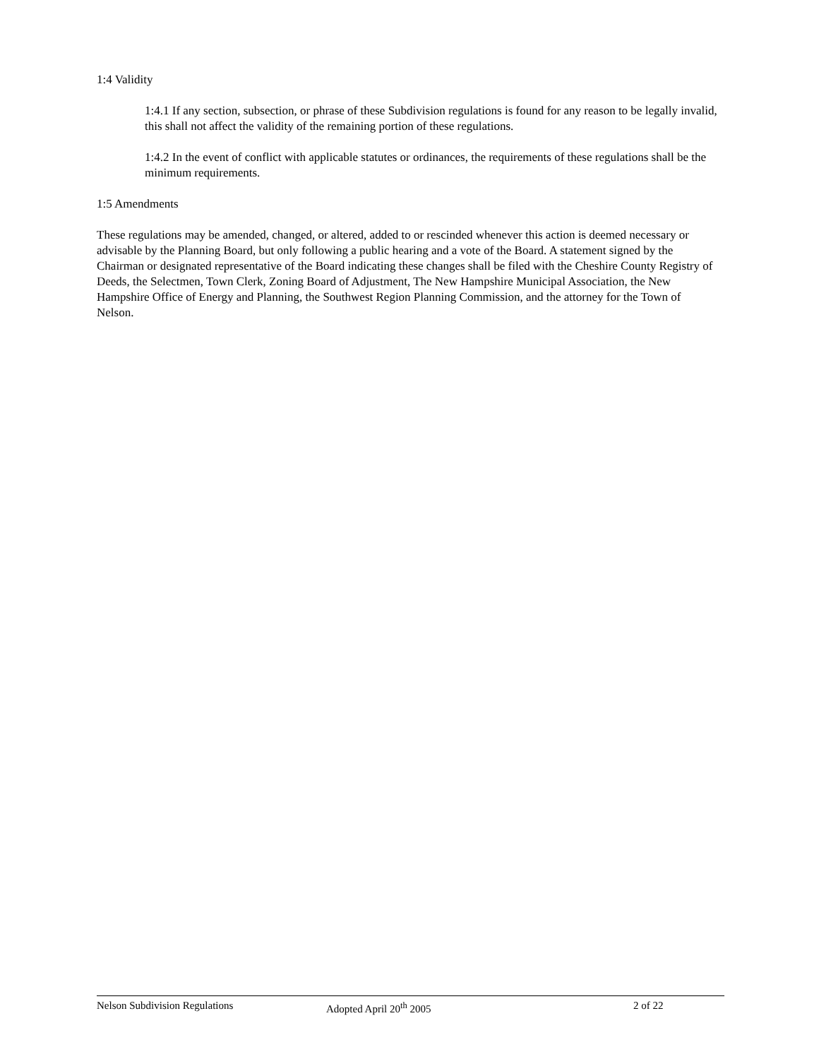1:4 Validity
1:4.1 If any section, subsection, or phrase of these Subdivision regulations is found for any reason to be legally invalid, this shall not affect the validity of the remaining portion of these regulations.
1:4.2 In the event of conflict with applicable statutes or ordinances, the requirements of these regulations shall be the minimum requirements.
1:5 Amendments
These regulations may be amended, changed, or altered, added to or rescinded whenever this action is deemed necessary or advisable by the Planning Board, but only following a public hearing and a vote of the Board. A statement signed by the Chairman or designated representative of the Board indicating these changes shall be filed with the Cheshire County Registry of Deeds, the Selectmen, Town Clerk, Zoning Board of Adjustment, The New Hampshire Municipal Association, the New Hampshire Office of Energy and Planning, the Southwest Region Planning Commission, and the attorney for the Town of Nelson.
Nelson Subdivision Regulations Adopted April 20<sup>th</sup> 2005 2 of 22